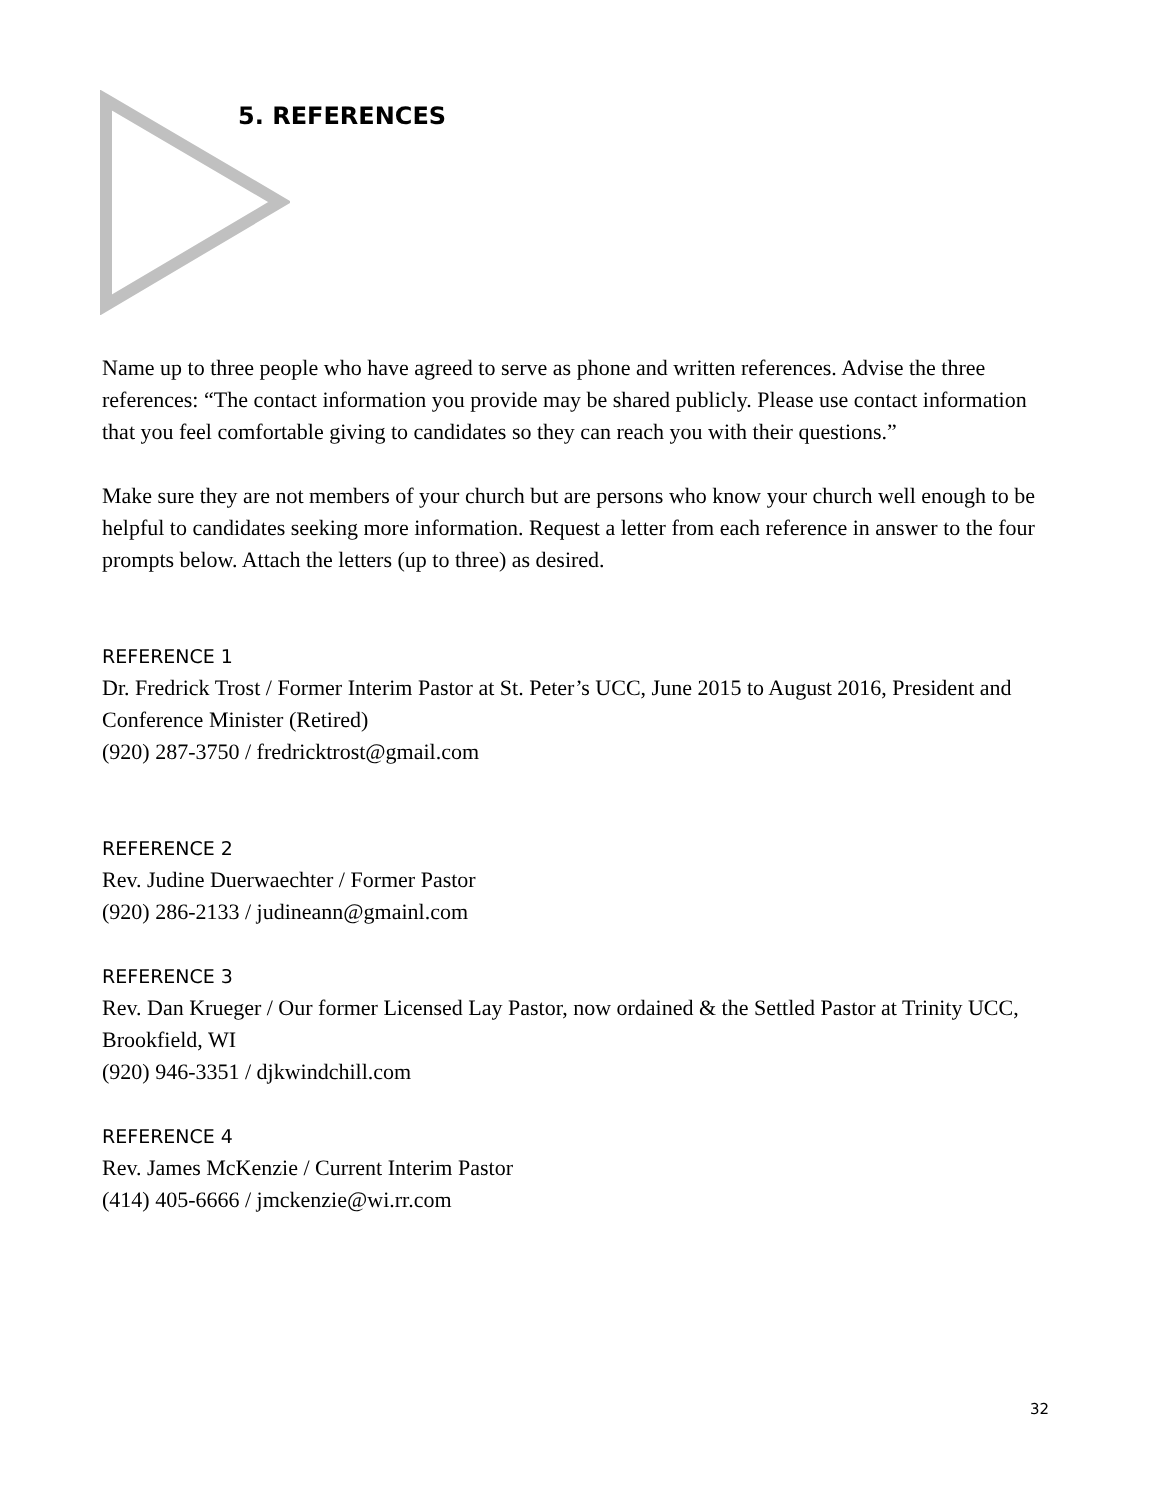5. REFERENCES
Name up to three people who have agreed to serve as phone and written references. Advise the three references: “The contact information you provide may be shared publicly. Please use contact information that you feel comfortable giving to candidates so they can reach you with their questions.”
Make sure they are not members of your church but are persons who know your church well enough to be helpful to candidates seeking more information. Request a letter from each reference in answer to the four prompts below. Attach the letters (up to three) as desired.
REFERENCE 1
Dr. Fredrick Trost / Former Interim Pastor at St. Peter’s UCC, June 2015 to August 2016, President and Conference Minister (Retired)
(920) 287-3750 / fredricktrost@gmail.com
REFERENCE 2
Rev. Judine Duerwaechter / Former Pastor
(920) 286-2133 / judineann@gmainl.com
REFERENCE 3
Rev. Dan Krueger / Our former Licensed Lay Pastor, now ordained & the Settled Pastor at Trinity UCC, Brookfield, WI
(920) 946-3351 / djkwindchill.com
REFERENCE 4
Rev. James McKenzie / Current Interim Pastor
(414) 405-6666 / jmckenzie@wi.rr.com
32